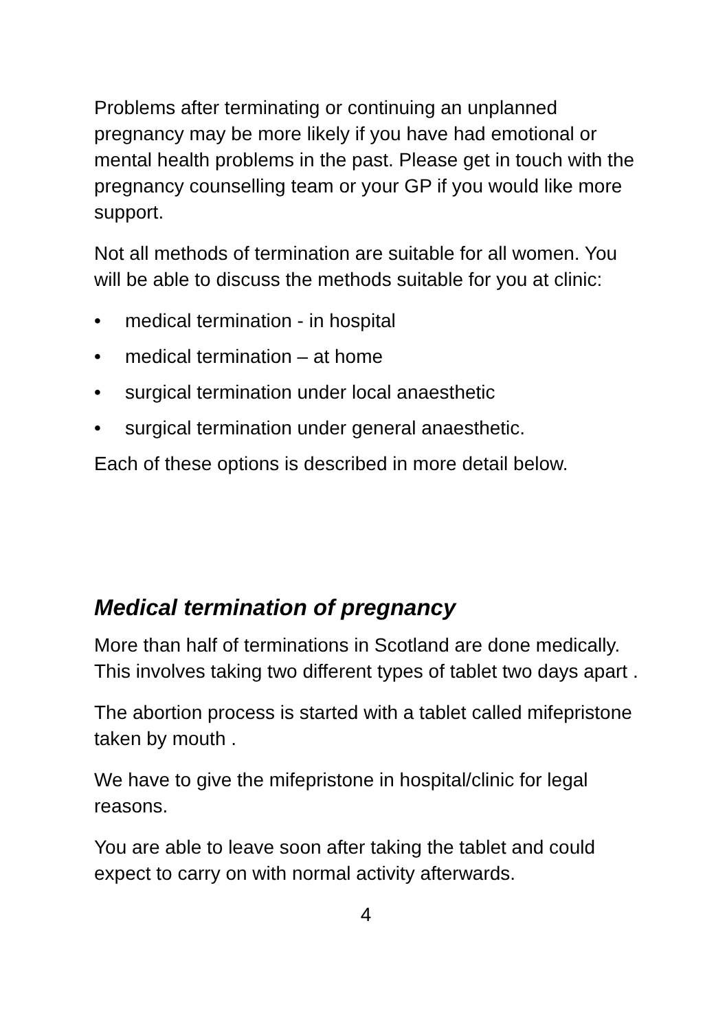Problems after terminating or continuing an unplanned pregnancy may be more likely if you have had emotional or mental health problems in the past. Please get in touch with the pregnancy counselling team or your GP if you would like more support.
Not all methods of termination are suitable for all women. You will be able to discuss the methods suitable for you at clinic:
• medical termination - in hospital
• medical termination – at home
• surgical termination under local anaesthetic
• surgical termination under general anaesthetic.
Each of these options is described in more detail below.
Medical termination of pregnancy
More than half of terminations in Scotland are done medically. This involves taking two different types of tablet two days apart .
The abortion process is started with a tablet called mifepristone taken by mouth .
We have to give the mifepristone in hospital/clinic for legal reasons.
You are able to leave soon after taking the tablet and could expect to carry on with normal activity afterwards.
4